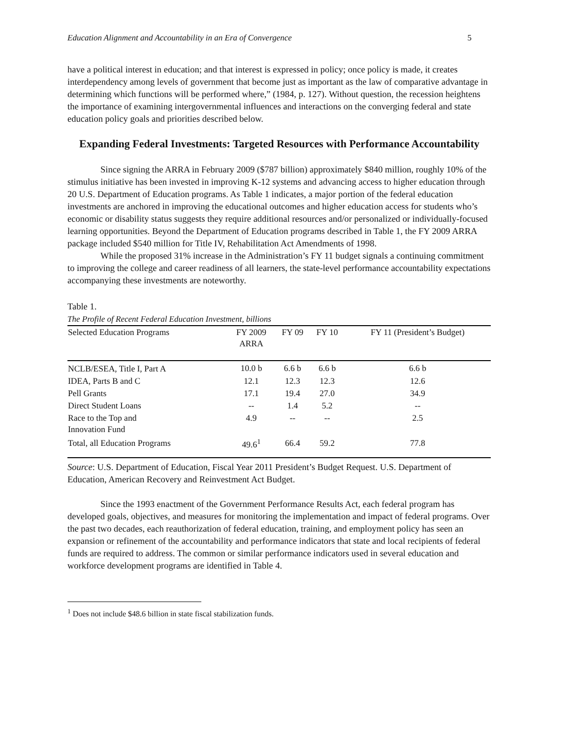Education Alignment and Accountability in an Era of Convergence 5
have a political interest in education; and that interest is expressed in policy; once policy is made, it creates interdependency among levels of government that become just as important as the law of comparative advantage in determining which functions will be performed where,” (1984, p. 127). Without question, the recession heightens the importance of examining intergovernmental influences and interactions on the converging federal and state education policy goals and priorities described below.
Expanding Federal Investments: Targeted Resources with Performance Accountability
Since signing the ARRA in February 2009 ($787 billion) approximately $840 million, roughly 10% of the stimulus initiative has been invested in improving K-12 systems and advancing access to higher education through 20 U.S. Department of Education programs. As Table 1 indicates, a major portion of the federal education investments are anchored in improving the educational outcomes and higher education access for students who’s economic or disability status suggests they require additional resources and/or personalized or individually-focused learning opportunities. Beyond the Department of Education programs described in Table 1, the FY 2009 ARRA package included $540 million for Title IV, Rehabilitation Act Amendments of 1998.
While the proposed 31% increase in the Administration’s FY 11 budget signals a continuing commitment to improving the college and career readiness of all learners, the state-level performance accountability expectations accompanying these investments are noteworthy.
Table 1.
The Profile of Recent Federal Education Investment, billions
| Selected Education Programs | FY 2009 ARRA | FY 09 | FY 10 | FY 11 (President’s Budget) |
| --- | --- | --- | --- | --- |
| NCLB/ESEA, Title I, Part A | 10.0 b | 6.6 b | 6.6 b | 6.6 b |
| IDEA, Parts B and C | 12.1 | 12.3 | 12.3 | 12.6 |
| Pell Grants | 17.1 | 19.4 | 27.0 | 34.9 |
| Direct Student Loans | -- | 1.4 | 5.2 | -- |
| Race to the Top and Innovation Fund | 4.9 | -- | -- | 2.5 |
| Total, all Education Programs | 49.6<sup>1</sup> | 66.4 | 59.2 | 77.8 |
Source: U.S. Department of Education, Fiscal Year 2011 President’s Budget Request. U.S. Department of Education, American Recovery and Reinvestment Act Budget.
Since the 1993 enactment of the Government Performance Results Act, each federal program has developed goals, objectives, and measures for monitoring the implementation and impact of federal programs. Over the past two decades, each reauthorization of federal education, training, and employment policy has seen an expansion or refinement of the accountability and performance indicators that state and local recipients of federal funds are required to address. The common or similar performance indicators used in several education and workforce development programs are identified in Table 4.
<sup>1</sup> Does not include $48.6 billion in state fiscal stabilization funds.